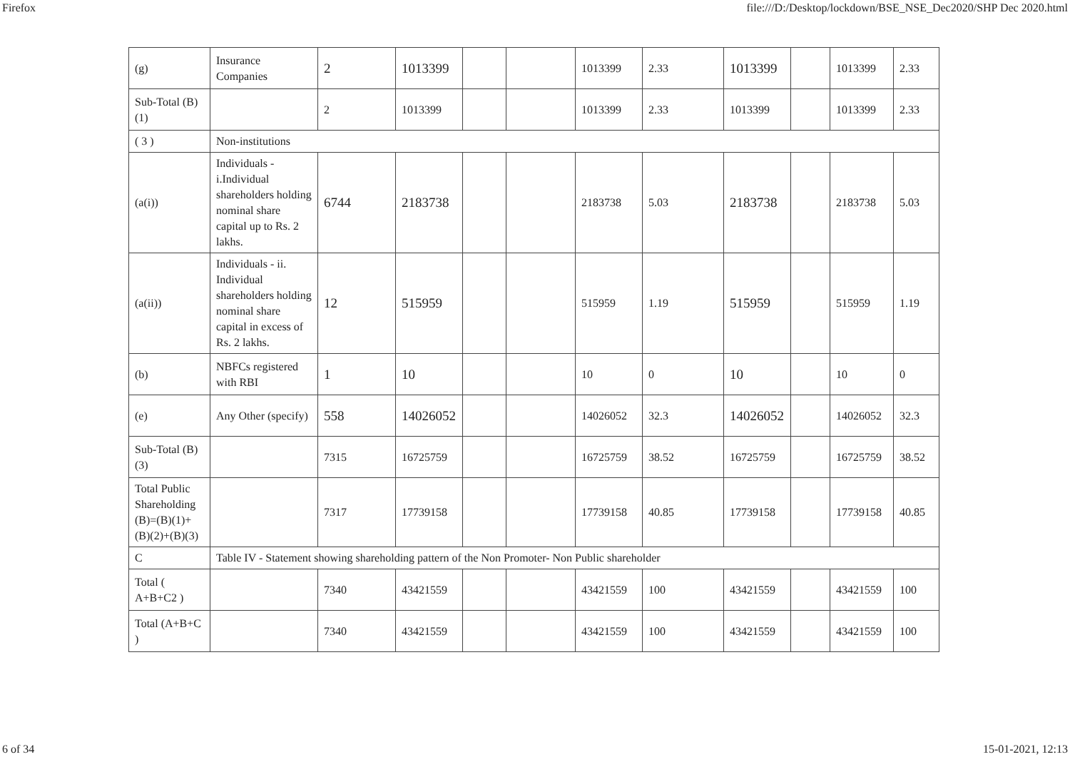Firefox file:///D:/Desktop/lockdown/BSE_NSE_Dec2020/SHP Dec 2020.html
| (g) | Insurance Companies | 2 | 1013399 | | | 1013399 | 2.33 | 1013399 | | 1013399 | 2.33 |
| Sub-Total (B)(1) | | 2 | 1013399 | | | 1013399 | 2.33 | 1013399 | | 1013399 | 2.33 |
| ( 3 ) | Non-institutions | | | | | | | | | | |
| (a(i)) | Individuals - i.Individual shareholders holding nominal share capital up to Rs. 2 lakhs. | 6744 | 2183738 | | | 2183738 | 5.03 | 2183738 | | 2183738 | 5.03 |
| (a(ii)) | Individuals - ii. Individual shareholders holding nominal share capital in excess of Rs. 2 lakhs. | 12 | 515959 | | | 515959 | 1.19 | 515959 | | 515959 | 1.19 |
| (b) | NBFCs registered with RBI | 1 | 10 | | | 10 | 0 | 10 | | 10 | 0 |
| (e) | Any Other (specify) | 558 | 14026052 | | | 14026052 | 32.3 | 14026052 | | 14026052 | 32.3 |
| Sub-Total (B)(3) | | 7315 | 16725759 | | | 16725759 | 38.52 | 16725759 | | 16725759 | 38.52 |
| Total Public Shareholding (B)=(B)(1)+(B)(2)+(B)(3) | | 7317 | 17739158 | | | 17739158 | 40.85 | 17739158 | | 17739158 | 40.85 |
| C | Table IV - Statement showing shareholding pattern of the Non Promoter- Non Public shareholder | | | | | | | | | | |
| Total ( A+B+C2 ) | | 7340 | 43421559 | | | 43421559 | 100 | 43421559 | | 43421559 | 100 |
| Total (A+B+C ) | | 7340 | 43421559 | | | 43421559 | 100 | 43421559 | | 43421559 | 100 |
6 of 34 15-01-2021, 12:13